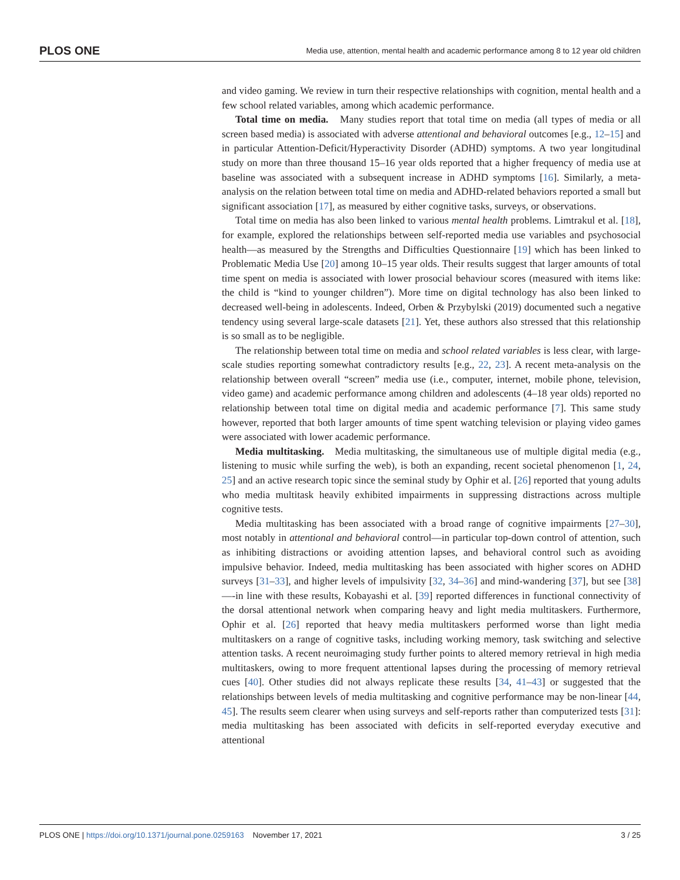PLOS ONE Media use, attention, mental health and academic performance among 8 to 12 year old children
and video gaming. We review in turn their respective relationships with cognition, mental health and a few school related variables, among which academic performance.
Total time on media. Many studies report that total time on media (all types of media or all screen based media) is associated with adverse attentional and behavioral outcomes [e.g., 12–15] and in particular Attention-Deficit/Hyperactivity Disorder (ADHD) symptoms. A two year longitudinal study on more than three thousand 15–16 year olds reported that a higher frequency of media use at baseline was associated with a subsequent increase in ADHD symptoms [16]. Similarly, a meta-analysis on the relation between total time on media and ADHD-related behaviors reported a small but significant association [17], as measured by either cognitive tasks, surveys, or observations.
Total time on media has also been linked to various mental health problems. Limtrakul et al. [18], for example, explored the relationships between self-reported media use variables and psychosocial health—as measured by the Strengths and Difficulties Questionnaire [19] which has been linked to Problematic Media Use [20] among 10–15 year olds. Their results suggest that larger amounts of total time spent on media is associated with lower prosocial behaviour scores (measured with items like: the child is “kind to younger children”). More time on digital technology has also been linked to decreased well-being in adolescents. Indeed, Orben & Przybylski (2019) documented such a negative tendency using several large-scale datasets [21]. Yet, these authors also stressed that this relationship is so small as to be negligible.
The relationship between total time on media and school related variables is less clear, with large-scale studies reporting somewhat contradictory results [e.g., 22, 23]. A recent meta-analysis on the relationship between overall “screen” media use (i.e., computer, internet, mobile phone, television, video game) and academic performance among children and adolescents (4–18 year olds) reported no relationship between total time on digital media and academic performance [7]. This same study however, reported that both larger amounts of time spent watching television or playing video games were associated with lower academic performance.
Media multitasking. Media multitasking, the simultaneous use of multiple digital media (e.g., listening to music while surfing the web), is both an expanding, recent societal phenomenon [1, 24, 25] and an active research topic since the seminal study by Ophir et al. [26] reported that young adults who media multitask heavily exhibited impairments in suppressing distractions across multiple cognitive tests.
Media multitasking has been associated with a broad range of cognitive impairments [27–30], most notably in attentional and behavioral control—in particular top-down control of attention, such as inhibiting distractions or avoiding attention lapses, and behavioral control such as avoiding impulsive behavior. Indeed, media multitasking has been associated with higher scores on ADHD surveys [31–33], and higher levels of impulsivity [32, 34–36] and mind-wandering [37], but see [38]—-in line with these results, Kobayashi et al. [39] reported differences in functional connectivity of the dorsal attentional network when comparing heavy and light media multitaskers. Furthermore, Ophir et al. [26] reported that heavy media multitaskers performed worse than light media multitaskers on a range of cognitive tasks, including working memory, task switching and selective attention tasks. A recent neuroimaging study further points to altered memory retrieval in high media multitaskers, owing to more frequent attentional lapses during the processing of memory retrieval cues [40]. Other studies did not always replicate these results [34, 41–43] or suggested that the relationships between levels of media multitasking and cognitive performance may be non-linear [44, 45]. The results seem clearer when using surveys and self-reports rather than computerized tests [31]: media multitasking has been associated with deficits in self-reported everyday executive and attentional
PLOS ONE | https://doi.org/10.1371/journal.pone.0259163 November 17, 2021 3 / 25